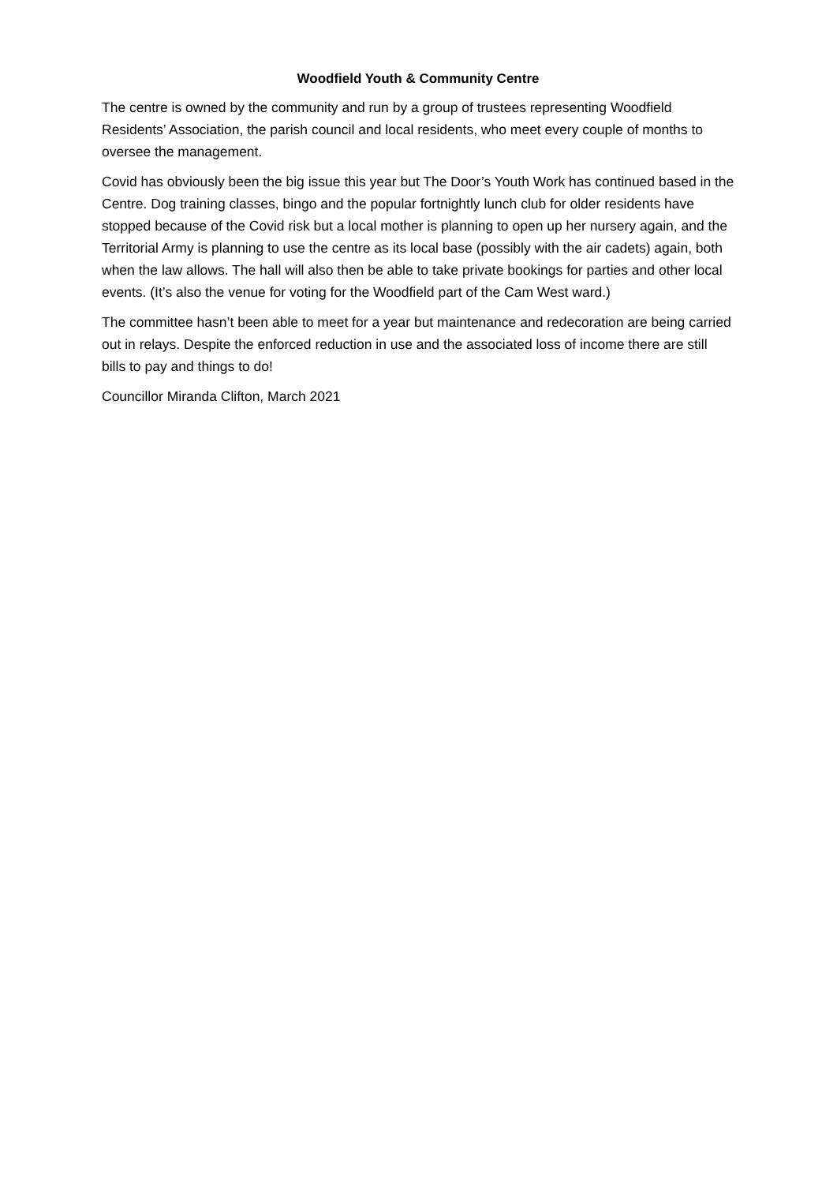Woodfield Youth & Community Centre
The centre is owned by the community and run by a group of trustees representing Woodfield Residents’ Association, the parish council and local residents, who meet every couple of months to oversee the management.
Covid has obviously been the big issue this year but The Door’s Youth Work has continued based in the Centre. Dog training classes, bingo and the popular fortnightly lunch club for older residents have stopped because of the Covid risk but a local mother is planning to open up her nursery again, and the Territorial Army is planning to use the centre as its local base (possibly with the air cadets) again, both when the law allows. The hall will also then be able to take private bookings for parties and other local events. (It’s also the venue for voting for the Woodfield part of the Cam West ward.)
The committee hasn’t been able to meet for a year but maintenance and redecoration are being carried out in relays. Despite the enforced reduction in use and the associated loss of income there are still bills to pay and things to do!
Councillor Miranda Clifton, March 2021